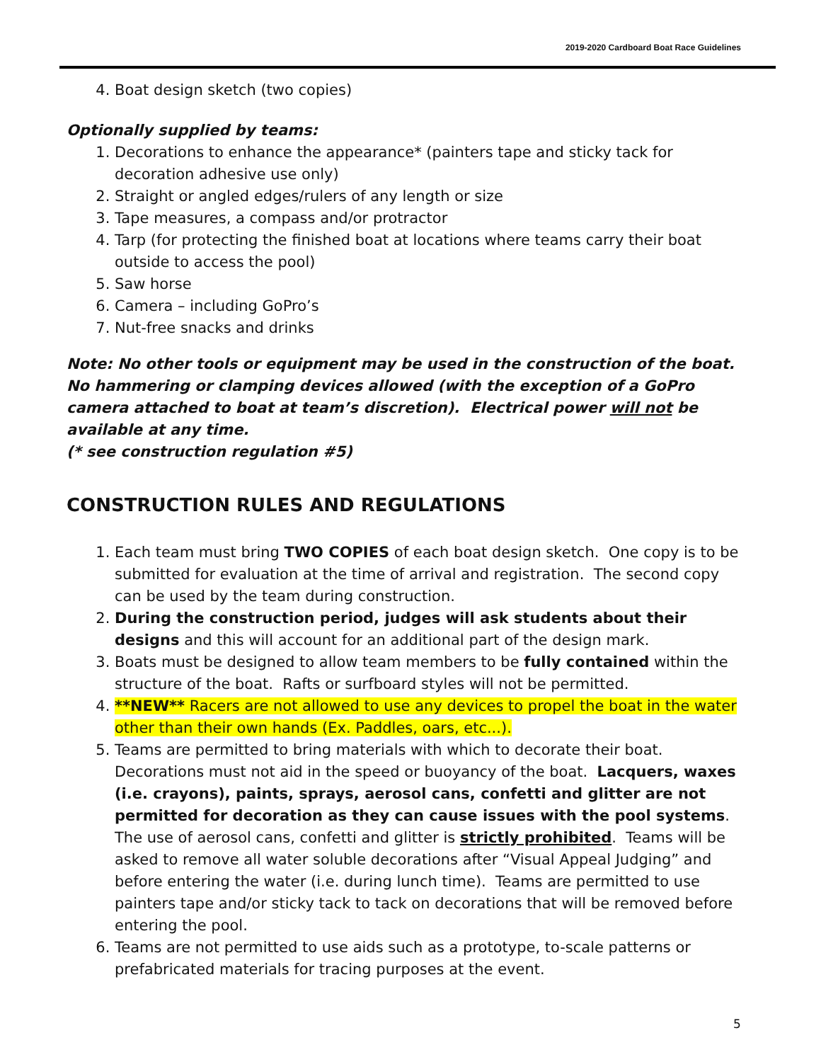2019-2020 Cardboard Boat Race Guidelines
4. Boat design sketch (two copies)
Optionally supplied by teams:
1. Decorations to enhance the appearance* (painters tape and sticky tack for decoration adhesive use only)
2. Straight or angled edges/rulers of any length or size
3. Tape measures, a compass and/or protractor
4. Tarp (for protecting the finished boat at locations where teams carry their boat outside to access the pool)
5. Saw horse
6. Camera – including GoPro’s
7. Nut-free snacks and drinks
Note: No other tools or equipment may be used in the construction of the boat. No hammering or clamping devices allowed (with the exception of a GoPro camera attached to boat at team’s discretion). Electrical power will not be available at any time.
(* see construction regulation #5)
CONSTRUCTION RULES AND REGULATIONS
1. Each team must bring TWO COPIES of each boat design sketch. One copy is to be submitted for evaluation at the time of arrival and registration. The second copy can be used by the team during construction.
2. During the construction period, judges will ask students about their designs and this will account for an additional part of the design mark.
3. Boats must be designed to allow team members to be fully contained within the structure of the boat. Rafts or surfboard styles will not be permitted.
4. **NEW** Racers are not allowed to use any devices to propel the boat in the water other than their own hands (Ex. Paddles, oars, etc...).
5. Teams are permitted to bring materials with which to decorate their boat. Decorations must not aid in the speed or buoyancy of the boat. Lacquers, waxes (i.e. crayons), paints, sprays, aerosol cans, confetti and glitter are not permitted for decoration as they can cause issues with the pool systems. The use of aerosol cans, confetti and glitter is strictly prohibited. Teams will be asked to remove all water soluble decorations after “Visual Appeal Judging” and before entering the water (i.e. during lunch time). Teams are permitted to use painters tape and/or sticky tack to tack on decorations that will be removed before entering the pool.
6. Teams are not permitted to use aids such as a prototype, to-scale patterns or prefabricated materials for tracing purposes at the event.
5